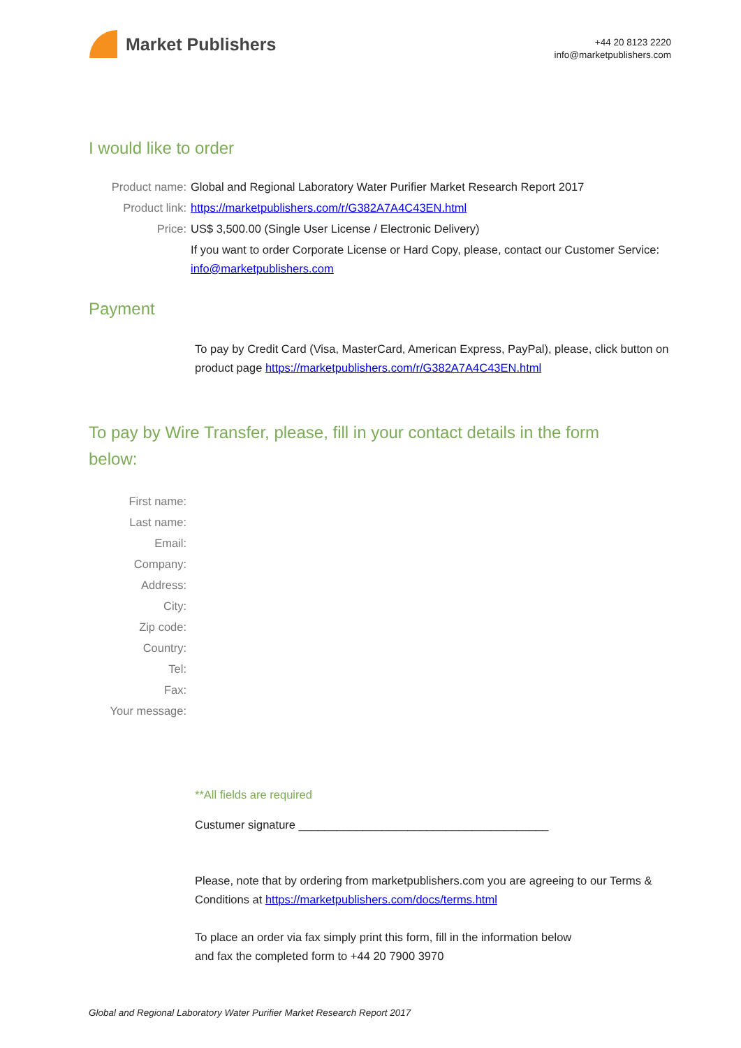Market Publishers
+44 20 8123 2220
info@marketpublishers.com
I would like to order
Product name: Global and Regional Laboratory Water Purifier Market Research Report 2017
Product link: https://marketpublishers.com/r/G382A7A4C43EN.html
Price: US$ 3,500.00 (Single User License / Electronic Delivery)
If you want to order Corporate License or Hard Copy, please, contact our Customer Service:
info@marketpublishers.com
Payment
To pay by Credit Card (Visa, MasterCard, American Express, PayPal), please, click button on product page https://marketpublishers.com/r/G382A7A4C43EN.html
To pay by Wire Transfer, please, fill in your contact details in the form below:
First name:
Last name:
Email:
Company:
Address:
City:
Zip code:
Country:
Tel:
Fax:
Your message:
**All fields are required
Custumer signature _______________________________________
Please, note that by ordering from marketpublishers.com you are agreeing to our Terms & Conditions at https://marketpublishers.com/docs/terms.html
To place an order via fax simply print this form, fill in the information below
and fax the completed form to +44 20 7900 3970
Global and Regional Laboratory Water Purifier Market Research Report 2017